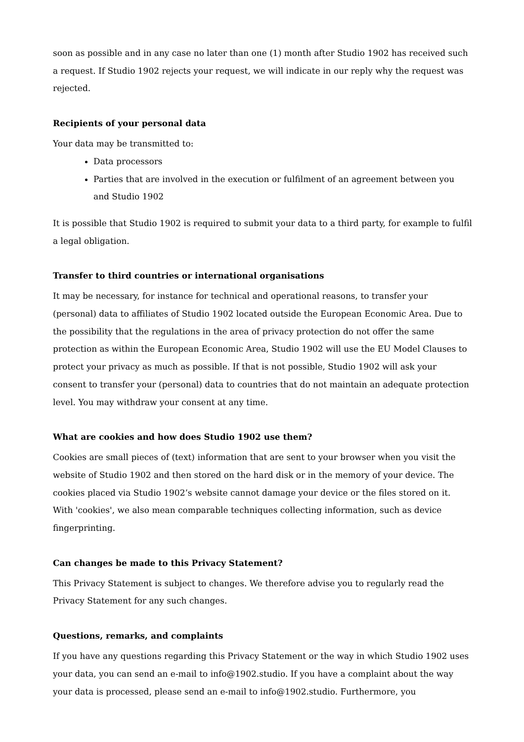soon as possible and in any case no later than one (1) month after Studio 1902 has received such a request. If Studio 1902 rejects your request, we will indicate in our reply why the request was rejected.
Recipients of your personal data
Your data may be transmitted to:
Data processors
Parties that are involved in the execution or fulfilment of an agreement between you and Studio 1902
It is possible that Studio 1902 is required to submit your data to a third party, for example to fulfil a legal obligation.
Transfer to third countries or international organisations
It may be necessary, for instance for technical and operational reasons, to transfer your (personal) data to affiliates of Studio 1902 located outside the European Economic Area. Due to the possibility that the regulations in the area of privacy protection do not offer the same protection as within the European Economic Area, Studio 1902 will use the EU Model Clauses to protect your privacy as much as possible. If that is not possible, Studio 1902 will ask your consent to transfer your (personal) data to countries that do not maintain an adequate protection level. You may withdraw your consent at any time.
What are cookies and how does Studio 1902 use them?
Cookies are small pieces of (text) information that are sent to your browser when you visit the website of Studio 1902 and then stored on the hard disk or in the memory of your device. The cookies placed via Studio 1902’s website cannot damage your device or the files stored on it. With 'cookies', we also mean comparable techniques collecting information, such as device fingerprinting.
Can changes be made to this Privacy Statement?
This Privacy Statement is subject to changes. We therefore advise you to regularly read the Privacy Statement for any such changes.
Questions, remarks, and complaints
If you have any questions regarding this Privacy Statement or the way in which Studio 1902 uses your data, you can send an e-mail to info@1902.studio. If you have a complaint about the way your data is processed, please send an e-mail to info@1902.studio. Furthermore, you